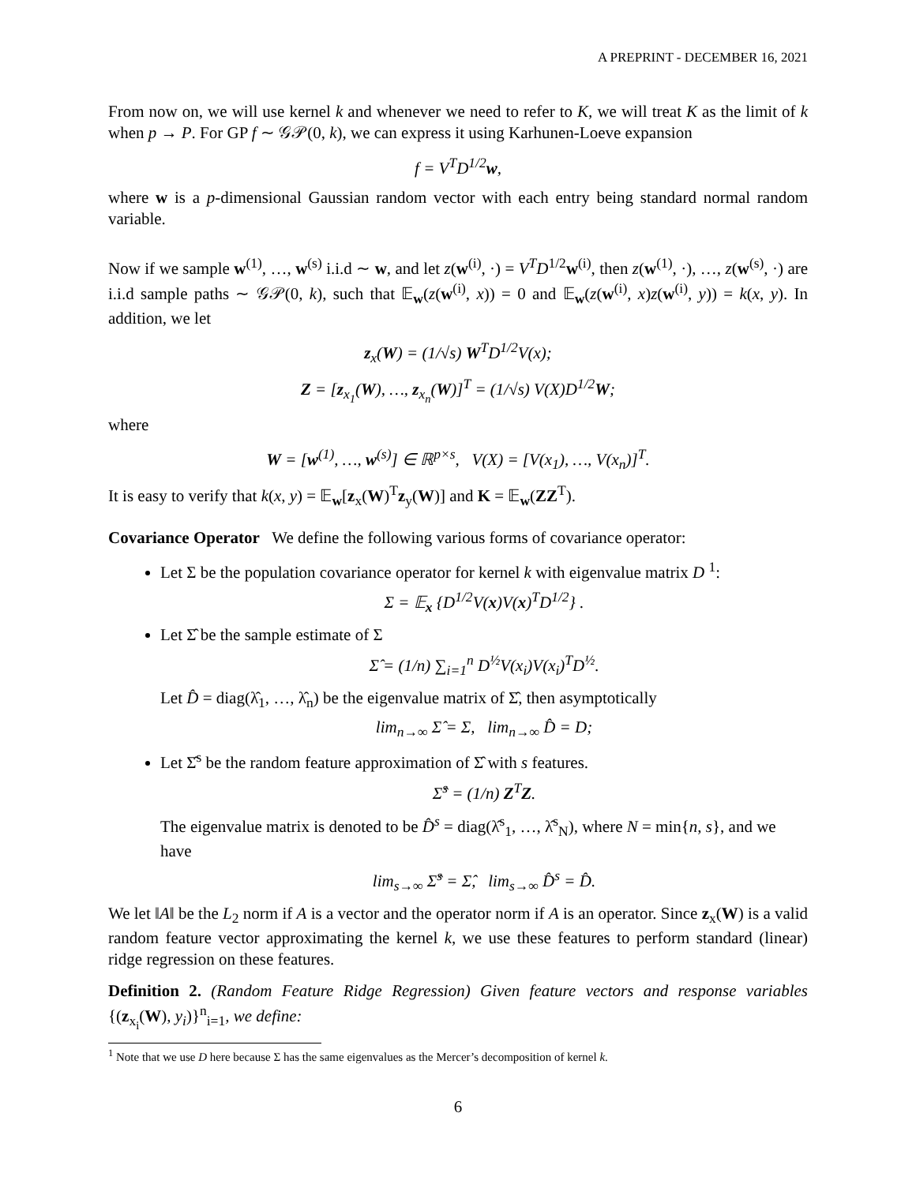A PREPRINT - DECEMBER 16, 2021
From now on, we will use kernel k and whenever we need to refer to K, we will treat K as the limit of k when p → P. For GP f ∼ 𝒢𝒫(0, k), we can express it using Karhunen-Loeve expansion
f = V<sup>T</sup>D<sup>1/2</sup>w,
where w is a p-dimensional Gaussian random vector with each entry being standard normal random variable.
Now if we sample w<sup>(1)</sup>, …, w<sup>(s)</sup> i.i.d ∼ w, and let z(w<sup>(i)</sup>, ·) = V<sup>T</sup>D<sup>1/2</sup>w<sup>(i)</sup>, then z(w<sup>(1)</sup>, ·), …, z(w<sup>(s)</sup>, ·) are i.i.d sample paths ∼ 𝒢𝒫(0, k), such that 𝔼<sub>w</sub>(z(w<sup>(i)</sup>, x)) = 0 and 𝔼<sub>w</sub>(z(w<sup>(i)</sup>, x)z(w<sup>(i)</sup>, y)) = k(x, y). In addition, we let
z<sub>x</sub>(W) = (1/√s) W<sup>T</sup>D<sup>1/2</sup>V(x);
Z = [z<sub>x<sub>1</sub></sub>(W), …, z<sub>x<sub>n</sub></sub>(W)]<sup>T</sup> = (1/√s) V(X)D<sup>1/2</sup>W;
where
W = [w<sup>(1)</sup>, …, w<sup>(s)</sup>] ∈ ℝ<sup>p×s</sup>, V(X) = [V(x<sub>1</sub>), …, V(x<sub>n</sub>)]<sup>T</sup>.
It is easy to verify that k(x, y) = 𝔼<sub>w</sub>[z<sub>x</sub>(W)<sup>T</sup>z<sub>y</sub>(W)] and K = 𝔼<sub>w</sub>(ZZ<sup>T</sup>).
Covariance Operator We define the following various forms of covariance operator:
Let Σ be the population covariance operator for kernel k with eigenvalue matrix D <sup>1</sup>:
Σ = 𝔼<sub>x</sub> {D<sup>1/2</sup>V(x)V(x)<sup>T</sup>D<sup>1/2</sup>} .
Let Σ̂ be the sample estimate of Σ
Σ̂ = (1/n) ∑<sub>i=1</sub><sup>n</sup> D<sup>½</sup>V(x<sub>i</sub>)V(x<sub>i</sub>)<sup>T</sup>D<sup>½</sup>.
Let D̂ = diag(λ̂<sub>1</sub>, …, λ̂<sub>n</sub>) be the eigenvalue matrix of Σ̂, then asymptotically
lim<sub>n→∞</sub> Σ̂ = Σ, lim<sub>n→∞</sub> D̂ = D;
Let Σ̂<sup>s</sup> be the random feature approximation of Σ̂ with s features.
Σ̂<sup>s</sup> = (1/n) Z<sup>T</sup>Z.
The eigenvalue matrix is denoted to be D̂<sup>s</sup> = diag(λ̂<sup>s</sup><sub>1</sub>, …, λ̂<sup>s</sup><sub>N</sub>), where N = min{n, s}, and we have
lim<sub>s→∞</sub> Σ̂<sup>s</sup> = Σ̂, lim<sub>s→∞</sub> D̂<sup>s</sup> = D̂.
We let ‖A‖ be the L<sub>2</sub> norm if A is a vector and the operator norm if A is an operator. Since z<sub>x</sub>(W) is a valid random feature vector approximating the kernel k, we use these features to perform standard (linear) ridge regression on these features.
Definition 2. (Random Feature Ridge Regression) Given feature vectors and response variables {(z<sub>x<sub>i</sub></sub>(W), y<sub>i</sub>)}<sup>n</sup><sub>i=1</sub>, we define:
<sup>1</sup> Note that we use D here because Σ has the same eigenvalues as the Mercer’s decomposition of kernel k.
6